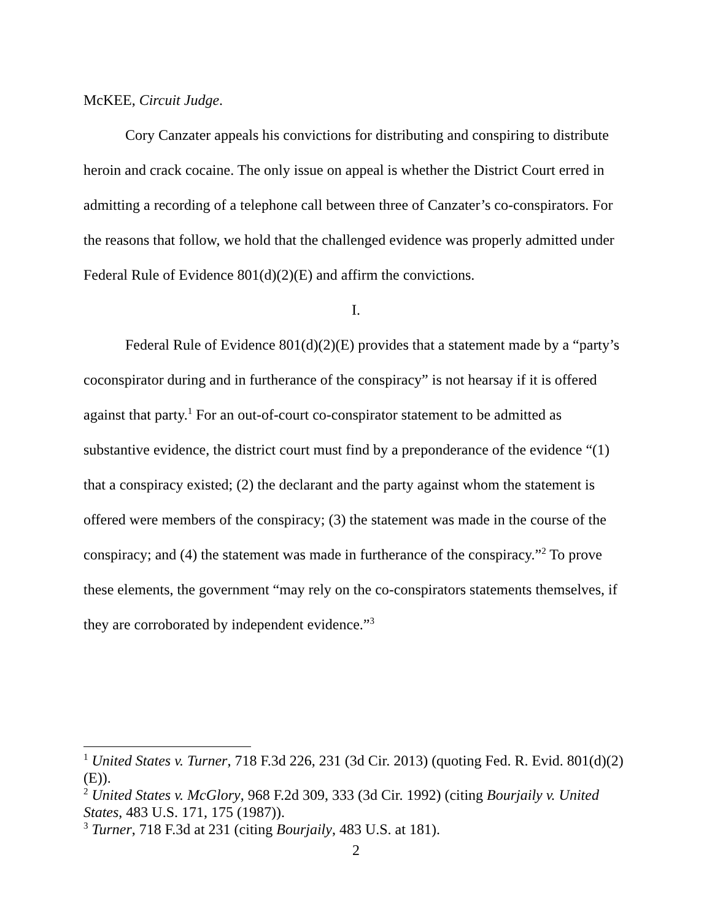McKEE, Circuit Judge.
Cory Canzater appeals his convictions for distributing and conspiring to distribute heroin and crack cocaine. The only issue on appeal is whether the District Court erred in admitting a recording of a telephone call between three of Canzater’s co-conspirators. For the reasons that follow, we hold that the challenged evidence was properly admitted under Federal Rule of Evidence 801(d)(2)(E) and affirm the convictions.
I.
Federal Rule of Evidence 801(d)(2)(E) provides that a statement made by a “party’s coconspirator during and in furtherance of the conspiracy” is not hearsay if it is offered against that party.<sup>1</sup> For an out-of-court co-conspirator statement to be admitted as substantive evidence, the district court must find by a preponderance of the evidence “(1) that a conspiracy existed; (2) the declarant and the party against whom the statement is offered were members of the conspiracy; (3) the statement was made in the course of the conspiracy; and (4) the statement was made in furtherance of the conspiracy.”<sup>2</sup> To prove these elements, the government “may rely on the co-conspirators statements themselves, if they are corroborated by independent evidence.”<sup>3</sup>
<sup>1</sup> United States v. Turner, 718 F.3d 226, 231 (3d Cir. 2013) (quoting Fed. R. Evid. 801(d)(2)(E)).
<sup>2</sup> United States v. McGlory, 968 F.2d 309, 333 (3d Cir. 1992) (citing Bourjaily v. United States, 483 U.S. 171, 175 (1987)).
<sup>3</sup> Turner, 718 F.3d at 231 (citing Bourjaily, 483 U.S. at 181).
2